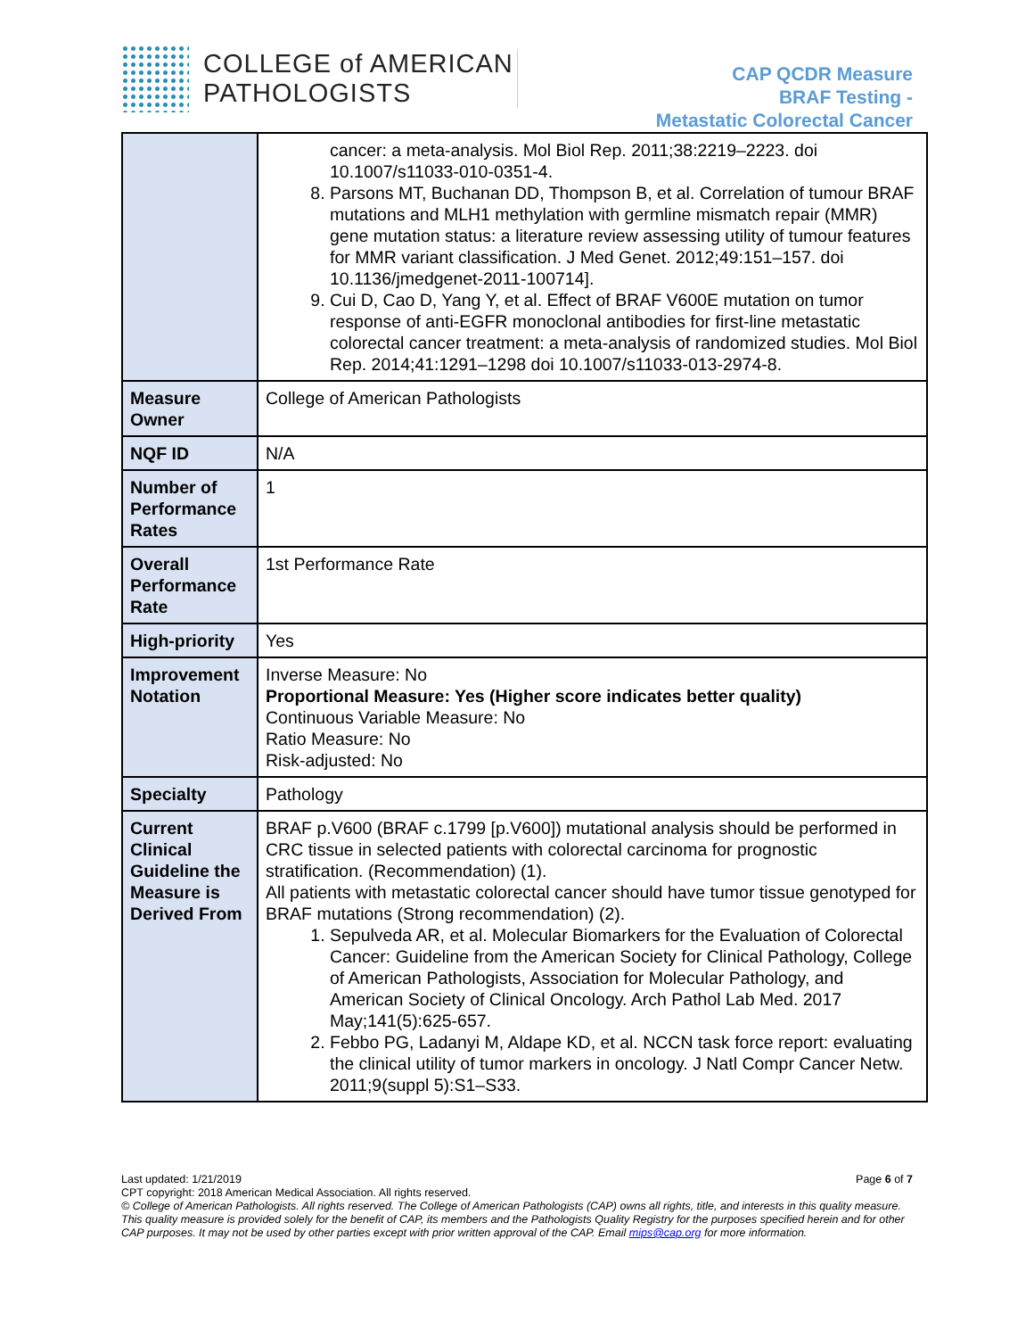COLLEGE of AMERICAN
PATHOLOGISTS
CAP QCDR Measure
BRAF Testing -
Metastatic Colorectal Cancer
| | cancer: a meta-analysis. Mol Biol Rep. 2011;38:2219–2223. doi 10.1007/s11033-010-0351-4. 8. Parsons MT, Buchanan DD, Thompson B, et al. Correlation of tumour BRAF mutations and MLH1 methylation with germline mismatch repair (MMR) gene mutation status: a literature review assessing utility of tumour features for MMR variant classification. J Med Genet. 2012;49:151–157. doi 10.1136/jmedgenet-2011-100714]. 9. Cui D, Cao D, Yang Y, et al. Effect of BRAF V600E mutation on tumor response of anti-EGFR monoclonal antibodies for first-line metastatic colorectal cancer treatment: a meta-analysis of randomized studies. Mol Biol Rep. 2014;41:1291–1298 doi 10.1007/s11033-013-2974-8. |
| Measure Owner | College of American Pathologists |
| NQF ID | N/A |
| Number of Performance Rates | 1 |
| Overall Performance Rate | 1st Performance Rate |
| High-priority | Yes |
| Improvement Notation | Inverse Measure: No Proportional Measure: Yes (Higher score indicates better quality) Continuous Variable Measure: No Ratio Measure: No Risk-adjusted: No |
| Specialty | Pathology |
| Current Clinical Guideline the Measure is Derived From | BRAF p.V600 (BRAF c.1799 [p.V600]) mutational analysis should be performed in CRC tissue in selected patients with colorectal carcinoma for prognostic stratification. (Recommendation) (1). All patients with metastatic colorectal cancer should have tumor tissue genotyped for BRAF mutations (Strong recommendation) (2). 1. Sepulveda AR, et al. Molecular Biomarkers for the Evaluation of Colorectal Cancer: Guideline from the American Society for Clinical Pathology, College of American Pathologists, Association for Molecular Pathology, and American Society of Clinical Oncology. Arch Pathol Lab Med. 2017 May;141(5):625-657. 2. Febbo PG, Ladanyi M, Aldape KD, et al. NCCN task force report: evaluating the clinical utility of tumor markers in oncology. J Natl Compr Cancer Netw. 2011;9(suppl 5):S1–S33. |
Last updated: 1/21/2019 Page 6 of 7
CPT copyright: 2018 American Medical Association. All rights reserved.
© College of American Pathologists. All rights reserved. The College of American Pathologists (CAP) owns all rights, title, and interests in this quality measure. This quality measure is provided solely for the benefit of CAP, its members and the Pathologists Quality Registry for the purposes specified herein and for other CAP purposes. It may not be used by other parties except with prior written approval of the CAP. Email mips@cap.org for more information.